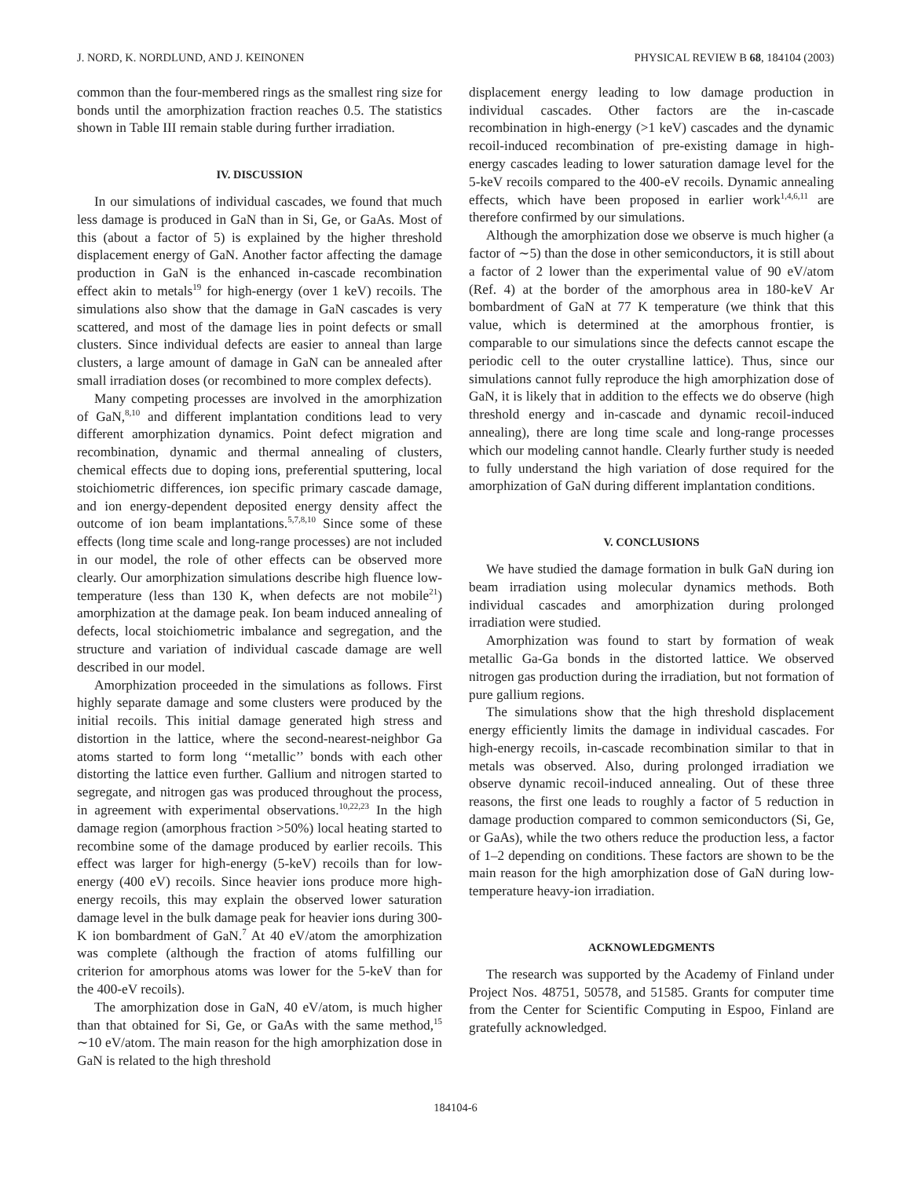J. NORD, K. NORDLUND, AND J. KEINONEN PHYSICAL REVIEW B 68, 184104 (2003)
common than the four-membered rings as the smallest ring size for bonds until the amorphization fraction reaches 0.5. The statistics shown in Table III remain stable during further irradiation.
IV. DISCUSSION
In our simulations of individual cascades, we found that much less damage is produced in GaN than in Si, Ge, or GaAs. Most of this (about a factor of 5) is explained by the higher threshold displacement energy of GaN. Another factor affecting the damage production in GaN is the enhanced in-cascade recombination effect akin to metals<sup>19</sup> for high-energy (over 1 keV) recoils. The simulations also show that the damage in GaN cascades is very scattered, and most of the damage lies in point defects or small clusters. Since individual defects are easier to anneal than large clusters, a large amount of damage in GaN can be annealed after small irradiation doses (or recombined to more complex defects).
Many competing processes are involved in the amorphization of GaN,<sup>8,10</sup> and different implantation conditions lead to very different amorphization dynamics. Point defect migration and recombination, dynamic and thermal annealing of clusters, chemical effects due to doping ions, preferential sputtering, local stoichiometric differences, ion specific primary cascade damage, and ion energy-dependent deposited energy density affect the outcome of ion beam implantations.<sup>5,7,8,10</sup> Since some of these effects (long time scale and long-range processes) are not included in our model, the role of other effects can be observed more clearly. Our amorphization simulations describe high fluence low-temperature (less than 130 K, when defects are not mobile<sup>21</sup>) amorphization at the damage peak. Ion beam induced annealing of defects, local stoichiometric imbalance and segregation, and the structure and variation of individual cascade damage are well described in our model.
Amorphization proceeded in the simulations as follows. First highly separate damage and some clusters were produced by the initial recoils. This initial damage generated high stress and distortion in the lattice, where the second-nearest-neighbor Ga atoms started to form long ‘‘metallic’’ bonds with each other distorting the lattice even further. Gallium and nitrogen started to segregate, and nitrogen gas was produced throughout the process, in agreement with experimental observations.<sup>10,22,23</sup> In the high damage region (amorphous fraction >50%) local heating started to recombine some of the damage produced by earlier recoils. This effect was larger for high-energy (5-keV) recoils than for low-energy (400 eV) recoils. Since heavier ions produce more high-energy recoils, this may explain the observed lower saturation damage level in the bulk damage peak for heavier ions during 300-K ion bombardment of GaN.<sup>7</sup> At 40 eV/atom the amorphization was complete (although the fraction of atoms fulfilling our criterion for amorphous atoms was lower for the 5-keV than for the 400-eV recoils).
The amorphization dose in GaN, 40 eV/atom, is much higher than that obtained for Si, Ge, or GaAs with the same method,<sup>15</sup> ∼10 eV/atom. The main reason for the high amorphization dose in GaN is related to the high threshold
displacement energy leading to low damage production in individual cascades. Other factors are the in-cascade recombination in high-energy (>1 keV) cascades and the dynamic recoil-induced recombination of pre-existing damage in high-energy cascades leading to lower saturation damage level for the 5-keV recoils compared to the 400-eV recoils. Dynamic annealing effects, which have been proposed in earlier work<sup>1,4,6,11</sup> are therefore confirmed by our simulations.
Although the amorphization dose we observe is much higher (a factor of ∼5) than the dose in other semiconductors, it is still about a factor of 2 lower than the experimental value of 90 eV/atom (Ref. 4) at the border of the amorphous area in 180-keV Ar bombardment of GaN at 77 K temperature (we think that this value, which is determined at the amorphous frontier, is comparable to our simulations since the defects cannot escape the periodic cell to the outer crystalline lattice). Thus, since our simulations cannot fully reproduce the high amorphization dose of GaN, it is likely that in addition to the effects we do observe (high threshold energy and in-cascade and dynamic recoil-induced annealing), there are long time scale and long-range processes which our modeling cannot handle. Clearly further study is needed to fully understand the high variation of dose required for the amorphization of GaN during different implantation conditions.
V. CONCLUSIONS
We have studied the damage formation in bulk GaN during ion beam irradiation using molecular dynamics methods. Both individual cascades and amorphization during prolonged irradiation were studied.
Amorphization was found to start by formation of weak metallic Ga-Ga bonds in the distorted lattice. We observed nitrogen gas production during the irradiation, but not formation of pure gallium regions.
The simulations show that the high threshold displacement energy efficiently limits the damage in individual cascades. For high-energy recoils, in-cascade recombination similar to that in metals was observed. Also, during prolonged irradiation we observe dynamic recoil-induced annealing. Out of these three reasons, the first one leads to roughly a factor of 5 reduction in damage production compared to common semiconductors (Si, Ge, or GaAs), while the two others reduce the production less, a factor of 1–2 depending on conditions. These factors are shown to be the main reason for the high amorphization dose of GaN during low-temperature heavy-ion irradiation.
ACKNOWLEDGMENTS
The research was supported by the Academy of Finland under Project Nos. 48751, 50578, and 51585. Grants for computer time from the Center for Scientific Computing in Espoo, Finland are gratefully acknowledged.
184104-6